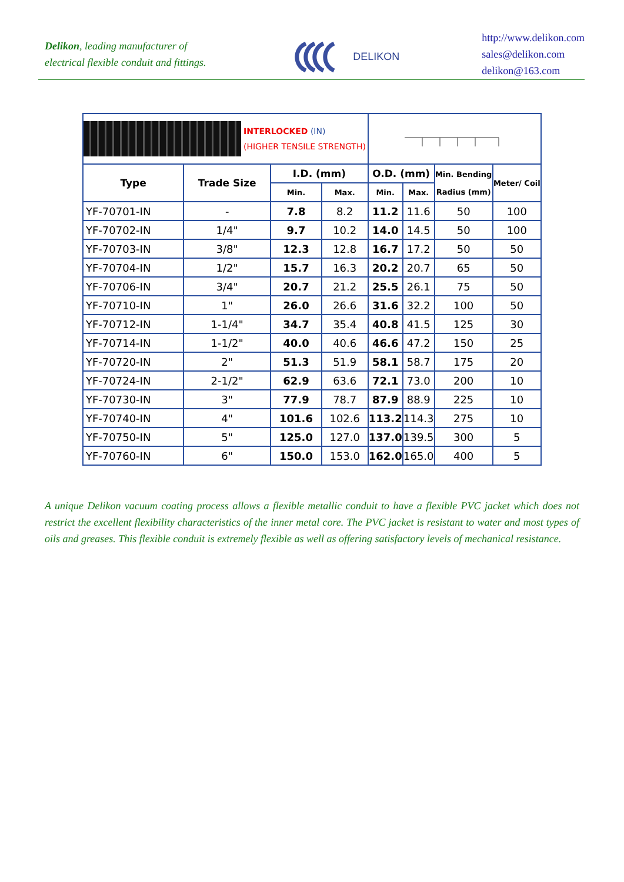Delikon, leading manufacturer of
electrical flexible conduit and fittings.
DELIKON
http://www.delikon.com
sales@delikon.com
delikon@163.com
| INTERLOCKED (IN) (HIGHER TENSILE STRENGTH) | | | | | | | |
| Type | Trade Size | I.D. (mm) | | O.D. (mm) | | Min. Bending Radius (mm) | Meter/ Coil |
| | | Min. | Max. | Min. | Max. | | |
| YF-70701-IN | - | 7.8 | 8.2 | 11.2 | 11.6 | 50 | 100 |
| YF-70702-IN | 1/4" | 9.7 | 10.2 | 14.0 | 14.5 | 50 | 100 |
| YF-70703-IN | 3/8" | 12.3 | 12.8 | 16.7 | 17.2 | 50 | 50 |
| YF-70704-IN | 1/2" | 15.7 | 16.3 | 20.2 | 20.7 | 65 | 50 |
| YF-70706-IN | 3/4" | 20.7 | 21.2 | 25.5 | 26.1 | 75 | 50 |
| YF-70710-IN | 1" | 26.0 | 26.6 | 31.6 | 32.2 | 100 | 50 |
| YF-70712-IN | 1-1/4" | 34.7 | 35.4 | 40.8 | 41.5 | 125 | 30 |
| YF-70714-IN | 1-1/2" | 40.0 | 40.6 | 46.6 | 47.2 | 150 | 25 |
| YF-70720-IN | 2" | 51.3 | 51.9 | 58.1 | 58.7 | 175 | 20 |
| YF-70724-IN | 2-1/2" | 62.9 | 63.6 | 72.1 | 73.0 | 200 | 10 |
| YF-70730-IN | 3" | 77.9 | 78.7 | 87.9 | 88.9 | 225 | 10 |
| YF-70740-IN | 4" | 101.6 | 102.6 | 113.2 | 114.3 | 275 | 10 |
| YF-70750-IN | 5" | 125.0 | 127.0 | 137.0 | 139.5 | 300 | 5 |
| YF-70760-IN | 6" | 150.0 | 153.0 | 162.0 | 165.0 | 400 | 5 |
A unique Delikon vacuum coating process allows a flexible metallic conduit to have a flexible PVC jacket which does not restrict the excellent flexibility characteristics of the inner metal core. The PVC jacket is resistant to water and most types of oils and greases. This flexible conduit is extremely flexible as well as offering satisfactory levels of mechanical resistance.